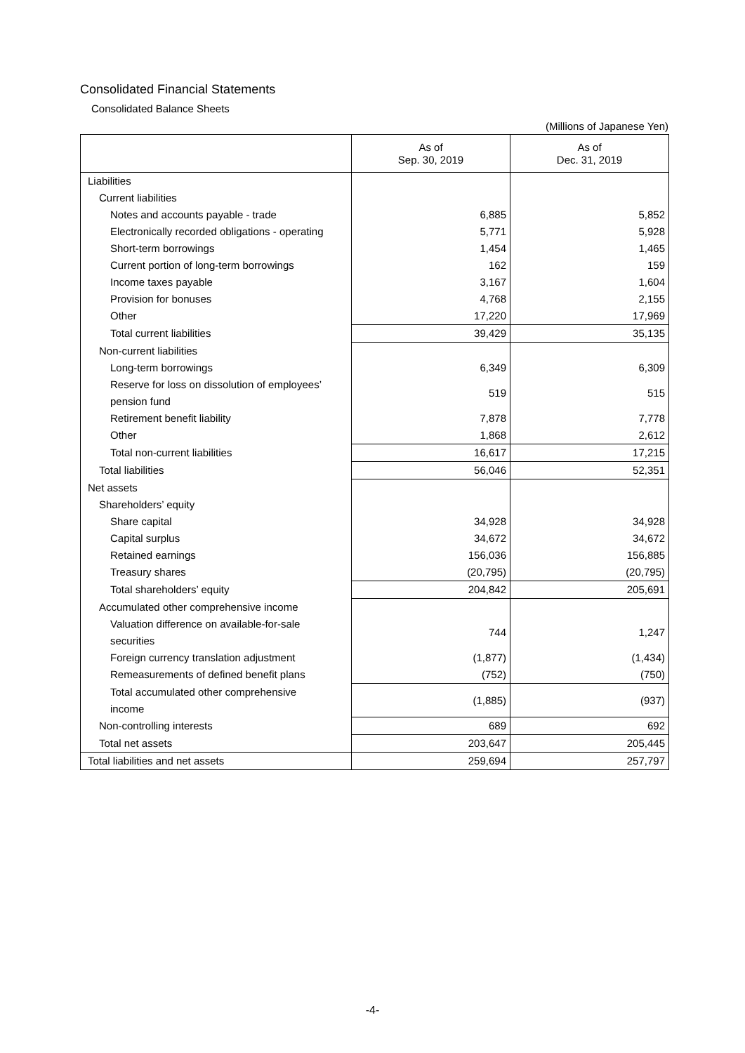Consolidated Financial Statements
Consolidated Balance Sheets
(Millions of Japanese Yen)
| | As of Sep. 30, 2019 | As of Dec. 31, 2019 |
| --- | --- | --- |
| Liabilities | | |
| Current liabilities | | |
| Notes and accounts payable - trade | 6,885 | 5,852 |
| Electronically recorded obligations - operating | 5,771 | 5,928 |
| Short-term borrowings | 1,454 | 1,465 |
| Current portion of long-term borrowings | 162 | 159 |
| Income taxes payable | 3,167 | 1,604 |
| Provision for bonuses | 4,768 | 2,155 |
| Other | 17,220 | 17,969 |
| Total current liabilities | 39,429 | 35,135 |
| Non-current liabilities | | |
| Long-term borrowings | 6,349 | 6,309 |
| Reserve for loss on dissolution of employees’ pension fund | 519 | 515 |
| Retirement benefit liability | 7,878 | 7,778 |
| Other | 1,868 | 2,612 |
| Total non-current liabilities | 16,617 | 17,215 |
| Total liabilities | 56,046 | 52,351 |
| Net assets | | |
| Shareholders’ equity | | |
| Share capital | 34,928 | 34,928 |
| Capital surplus | 34,672 | 34,672 |
| Retained earnings | 156,036 | 156,885 |
| Treasury shares | (20,795) | (20,795) |
| Total shareholders’ equity | 204,842 | 205,691 |
| Accumulated other comprehensive income | | |
| Valuation difference on available-for-sale securities | 744 | 1,247 |
| Foreign currency translation adjustment | (1,877) | (1,434) |
| Remeasurements of defined benefit plans | (752) | (750) |
| Total accumulated other comprehensive income | (1,885) | (937) |
| Non-controlling interests | 689 | 692 |
| Total net assets | 203,647 | 205,445 |
| Total liabilities and net assets | 259,694 | 257,797 |
-4-